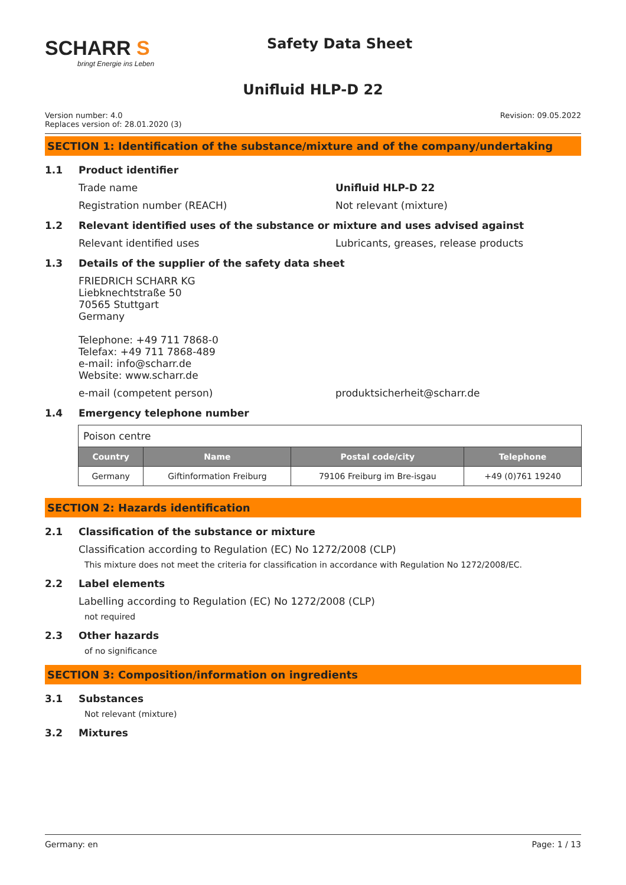SCHARR S
bringt Energie ins Leben
Safety Data Sheet
Unifluid HLP-D 22
Version number: 4.0
Replaces version of: 28.01.2020 (3)
Revision: 09.05.2022
SECTION 1: Identification of the substance/mixture and of the company/undertaking
1.1 Product identifier
Trade name Unifluid HLP-D 22
Registration number (REACH) Not relevant (mixture)
1.2 Relevant identified uses of the substance or mixture and uses advised against
Relevant identified uses Lubricants, greases, release products
1.3 Details of the supplier of the safety data sheet
FRIEDRICH SCHARR KG
Liebknechtstraße 50
70565 Stuttgart
Germany
Telephone: +49 711 7868-0
Telefax: +49 711 7868-489
e-mail: info@scharr.de
Website: www.scharr.de
e-mail (competent person) produktsicherheit@scharr.de
1.4 Emergency telephone number
| Poison centre | | | |
| Country | Name | Postal code/city | Telephone |
| Germany | Giftinformation Freiburg | 79106 Freiburg im Bre-isgau | +49 (0)761 19240 |
SECTION 2: Hazards identification
2.1 Classification of the substance or mixture
Classification according to Regulation (EC) No 1272/2008 (CLP)
This mixture does not meet the criteria for classification in accordance with Regulation No 1272/2008/EC.
2.2 Label elements
Labelling according to Regulation (EC) No 1272/2008 (CLP)
not required
2.3 Other hazards
of no significance
SECTION 3: Composition/information on ingredients
3.1 Substances
Not relevant (mixture)
3.2 Mixtures
Germany: en Page: 1 / 13